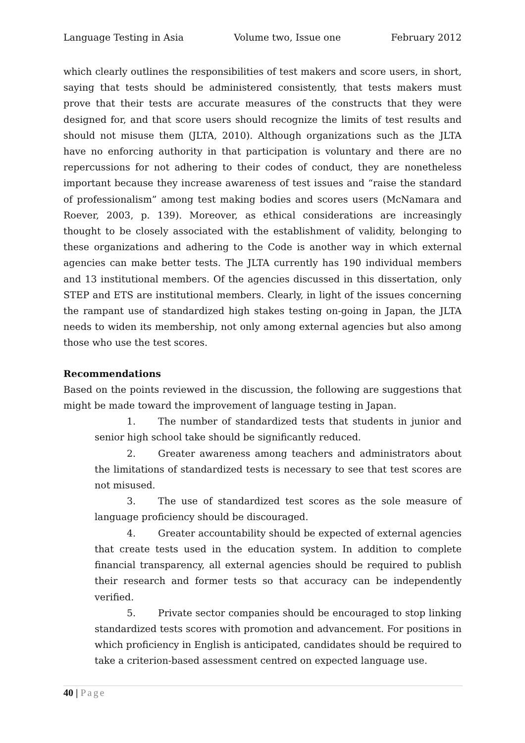Language Testing in Asia Volume two, Issue one February 2012
which clearly outlines the responsibilities of test makers and score users, in short, saying that tests should be administered consistently, that tests makers must prove that their tests are accurate measures of the constructs that they were designed for, and that score users should recognize the limits of test results and should not misuse them (JLTA, 2010). Although organizations such as the JLTA have no enforcing authority in that participation is voluntary and there are no repercussions for not adhering to their codes of conduct, they are nonetheless important because they increase awareness of test issues and “raise the standard of professionalism” among test making bodies and scores users (McNamara and Roever, 2003, p. 139). Moreover, as ethical considerations are increasingly thought to be closely associated with the establishment of validity, belonging to these organizations and adhering to the Code is another way in which external agencies can make better tests. The JLTA currently has 190 individual members and 13 institutional members. Of the agencies discussed in this dissertation, only STEP and ETS are institutional members. Clearly, in light of the issues concerning the rampant use of standardized high stakes testing on-going in Japan, the JLTA needs to widen its membership, not only among external agencies but also among those who use the test scores.
Recommendations
Based on the points reviewed in the discussion, the following are suggestions that might be made toward the improvement of language testing in Japan.
1. The number of standardized tests that students in junior and senior high school take should be significantly reduced.
2. Greater awareness among teachers and administrators about the limitations of standardized tests is necessary to see that test scores are not misused.
3. The use of standardized test scores as the sole measure of language proficiency should be discouraged.
4. Greater accountability should be expected of external agencies that create tests used in the education system. In addition to complete financial transparency, all external agencies should be required to publish their research and former tests so that accuracy can be independently verified.
5. Private sector companies should be encouraged to stop linking standardized tests scores with promotion and advancement. For positions in which proficiency in English is anticipated, candidates should be required to take a criterion-based assessment centred on expected language use.
40 | Page